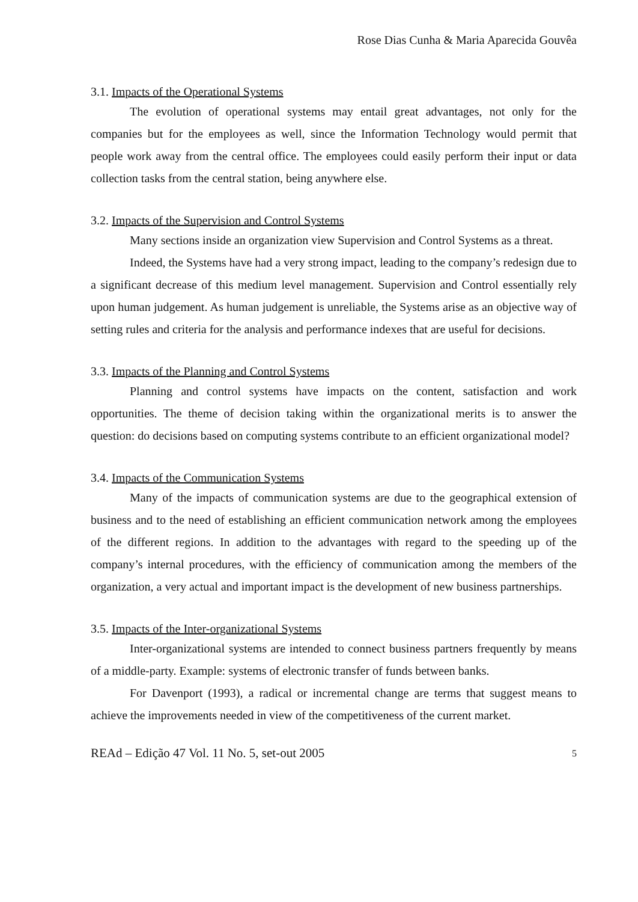Rose Dias Cunha & Maria Aparecida Gouvêa
3.1. Impacts of the Operational Systems
The evolution of operational systems may entail great advantages, not only for the companies but for the employees as well, since the Information Technology would permit that people work away from the central office. The employees could easily perform their input or data collection tasks from the central station, being anywhere else.
3.2. Impacts of the Supervision and Control Systems
Many sections inside an organization view Supervision and Control Systems as a threat.
Indeed, the Systems have had a very strong impact, leading to the company’s redesign due to a significant decrease of this medium level management. Supervision and Control essentially rely upon human judgement. As human judgement is unreliable, the Systems arise as an objective way of setting rules and criteria for the analysis and performance indexes that are useful for decisions.
3.3. Impacts of the Planning and Control Systems
Planning and control systems have impacts on the content, satisfaction and work opportunities. The theme of decision taking within the organizational merits is to answer the question: do decisions based on computing systems contribute to an efficient organizational model?
3.4. Impacts of the Communication Systems
Many of the impacts of communication systems are due to the geographical extension of business and to the need of establishing an efficient communication network among the employees of the different regions. In addition to the advantages with regard to the speeding up of the company’s internal procedures, with the efficiency of communication among the members of the organization, a very actual and important impact is the development of new business partnerships.
3.5. Impacts of the Inter-organizational Systems
Inter-organizational systems are intended to connect business partners frequently by means of a middle-party. Example: systems of electronic transfer of funds between banks.
For Davenport (1993), a radical or incremental change are terms that suggest means to achieve the improvements needed in view of the competitiveness of the current market.
REAd – Edição 47 Vol. 11 No. 5, set-out 2005 5